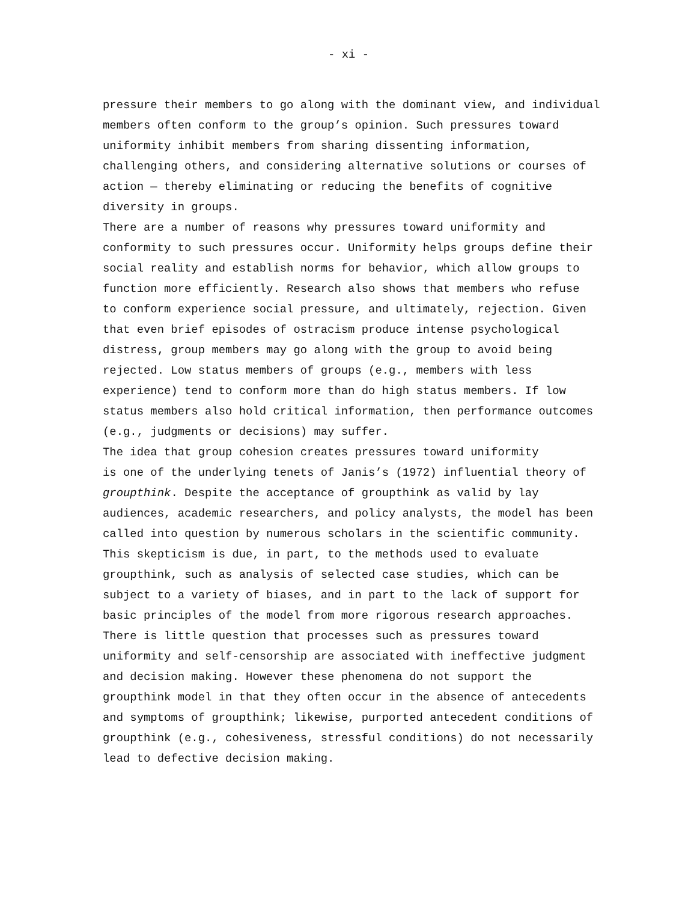- xi -
pressure their members to go along with the dominant view, and individual members often conform to the group’s opinion. Such pressures toward uniformity inhibit members from sharing dissenting information, challenging others, and considering alternative solutions or courses of action — thereby eliminating or reducing the benefits of cognitive diversity in groups.
There are a number of reasons why pressures toward uniformity and conformity to such pressures occur. Uniformity helps groups define their social reality and establish norms for behavior, which allow groups to function more efficiently. Research also shows that members who refuse to conform experience social pressure, and ultimately, rejection. Given that even brief episodes of ostracism produce intense psychological distress, group members may go along with the group to avoid being rejected. Low status members of groups (e.g., members with less experience) tend to conform more than do high status members. If low status members also hold critical information, then performance outcomes (e.g., judgments or decisions) may suffer.
The idea that group cohesion creates pressures toward uniformity is one of the underlying tenets of Janis’s (1972) influential theory of groupthink. Despite the acceptance of groupthink as valid by lay audiences, academic researchers, and policy analysts, the model has been called into question by numerous scholars in the scientific community. This skepticism is due, in part, to the methods used to evaluate groupthink, such as analysis of selected case studies, which can be subject to a variety of biases, and in part to the lack of support for basic principles of the model from more rigorous research approaches. There is little question that processes such as pressures toward uniformity and self-censorship are associated with ineffective judgment and decision making. However these phenomena do not support the groupthink model in that they often occur in the absence of antecedents and symptoms of groupthink; likewise, purported antecedent conditions of groupthink (e.g., cohesiveness, stressful conditions) do not necessarily lead to defective decision making.